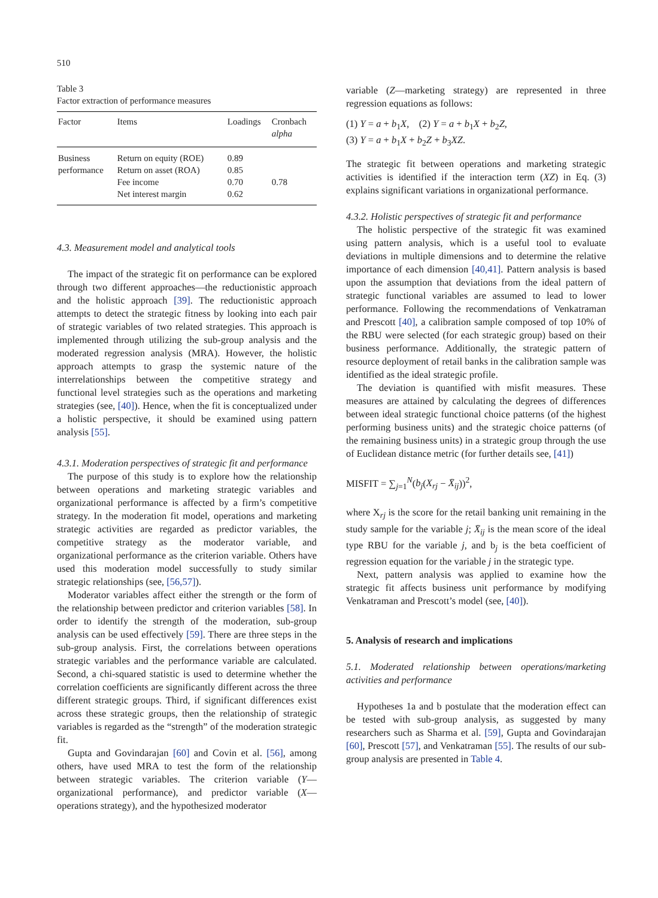510
Table 3
Factor extraction of performance measures
| Factor | Items | Loadings | Cronbach alpha |
| --- | --- | --- | --- |
| Business performance | Return on equity (ROE) Return on asset (ROA) Fee income Net interest margin | 0.89 0.85 0.70 0.62 | 0.78 |
4.3. Measurement model and analytical tools
The impact of the strategic fit on performance can be explored through two different approaches—the reductionistic approach and the holistic approach [39]. The reductionistic approach attempts to detect the strategic fitness by looking into each pair of strategic variables of two related strategies. This approach is implemented through utilizing the sub-group analysis and the moderated regression analysis (MRA). However, the holistic approach attempts to grasp the systemic nature of the interrelationships between the competitive strategy and functional level strategies such as the operations and marketing strategies (see, [40]). Hence, when the fit is conceptualized under a holistic perspective, it should be examined using pattern analysis [55].
4.3.1. Moderation perspectives of strategic fit and performance
The purpose of this study is to explore how the relationship between operations and marketing strategic variables and organizational performance is affected by a firm’s competitive strategy. In the moderation fit model, operations and marketing strategic activities are regarded as predictor variables, the competitive strategy as the moderator variable, and organizational performance as the criterion variable. Others have used this moderation model successfully to study similar strategic relationships (see, [56,57]).
Moderator variables affect either the strength or the form of the relationship between predictor and criterion variables [58]. In order to identify the strength of the moderation, sub-group analysis can be used effectively [59]. There are three steps in the sub-group analysis. First, the correlations between operations strategic variables and the performance variable are calculated. Second, a chi-squared statistic is used to determine whether the correlation coefficients are significantly different across the three different strategic groups. Third, if significant differences exist across these strategic groups, then the relationship of strategic variables is regarded as the “strength” of the moderation strategic fit.
Gupta and Govindarajan [60] and Covin et al. [56], among others, have used MRA to test the form of the relationship between strategic variables. The criterion variable (Y—organizational performance), and predictor variable (X—operations strategy), and the hypothesized moderator
variable (Z—marketing strategy) are represented in three regression equations as follows:
(1) Y = a + b<sub>1</sub>X, (2) Y = a + b<sub>1</sub>X + b<sub>2</sub>Z,
(3) Y = a + b<sub>1</sub>X + b<sub>2</sub>Z + b<sub>3</sub>XZ.
The strategic fit between operations and marketing strategic activities is identified if the interaction term (XZ) in Eq. (3) explains significant variations in organizational performance.
4.3.2. Holistic perspectives of strategic fit and performance
The holistic perspective of the strategic fit was examined using pattern analysis, which is a useful tool to evaluate deviations in multiple dimensions and to determine the relative importance of each dimension [40,41]. Pattern analysis is based upon the assumption that deviations from the ideal pattern of strategic functional variables are assumed to lead to lower performance. Following the recommendations of Venkatraman and Prescott [40], a calibration sample composed of top 10% of the RBU were selected (for each strategic group) based on their business performance. Additionally, the strategic pattern of resource deployment of retail banks in the calibration sample was identified as the ideal strategic profile.
The deviation is quantified with misfit measures. These measures are attained by calculating the degrees of differences between ideal strategic functional choice patterns (of the highest performing business units) and the strategic choice patterns (of the remaining business units) in a strategic group through the use of Euclidean distance metric (for further details see, [41])
MISFIT = ∑<sub>j=1</sub><sup>N</sup>(b<sub>j</sub>(X<sub>rj</sub> − X̄<sub>ij</sub>))<sup>2</sup>,
where X<sub>rj</sub> is the score for the retail banking unit remaining in the study sample for the variable j; X̄<sub>ij</sub> is the mean score of the ideal type RBU for the variable j, and b<sub>j</sub> is the beta coefficient of regression equation for the variable j in the strategic type.
Next, pattern analysis was applied to examine how the strategic fit affects business unit performance by modifying Venkatraman and Prescott’s model (see, [40]).
5. Analysis of research and implications
5.1. Moderated relationship between operations/marketing activities and performance
Hypotheses 1a and b postulate that the moderation effect can be tested with sub-group analysis, as suggested by many researchers such as Sharma et al. [59], Gupta and Govindarajan [60], Prescott [57], and Venkatraman [55]. The results of our sub-group analysis are presented in Table 4.